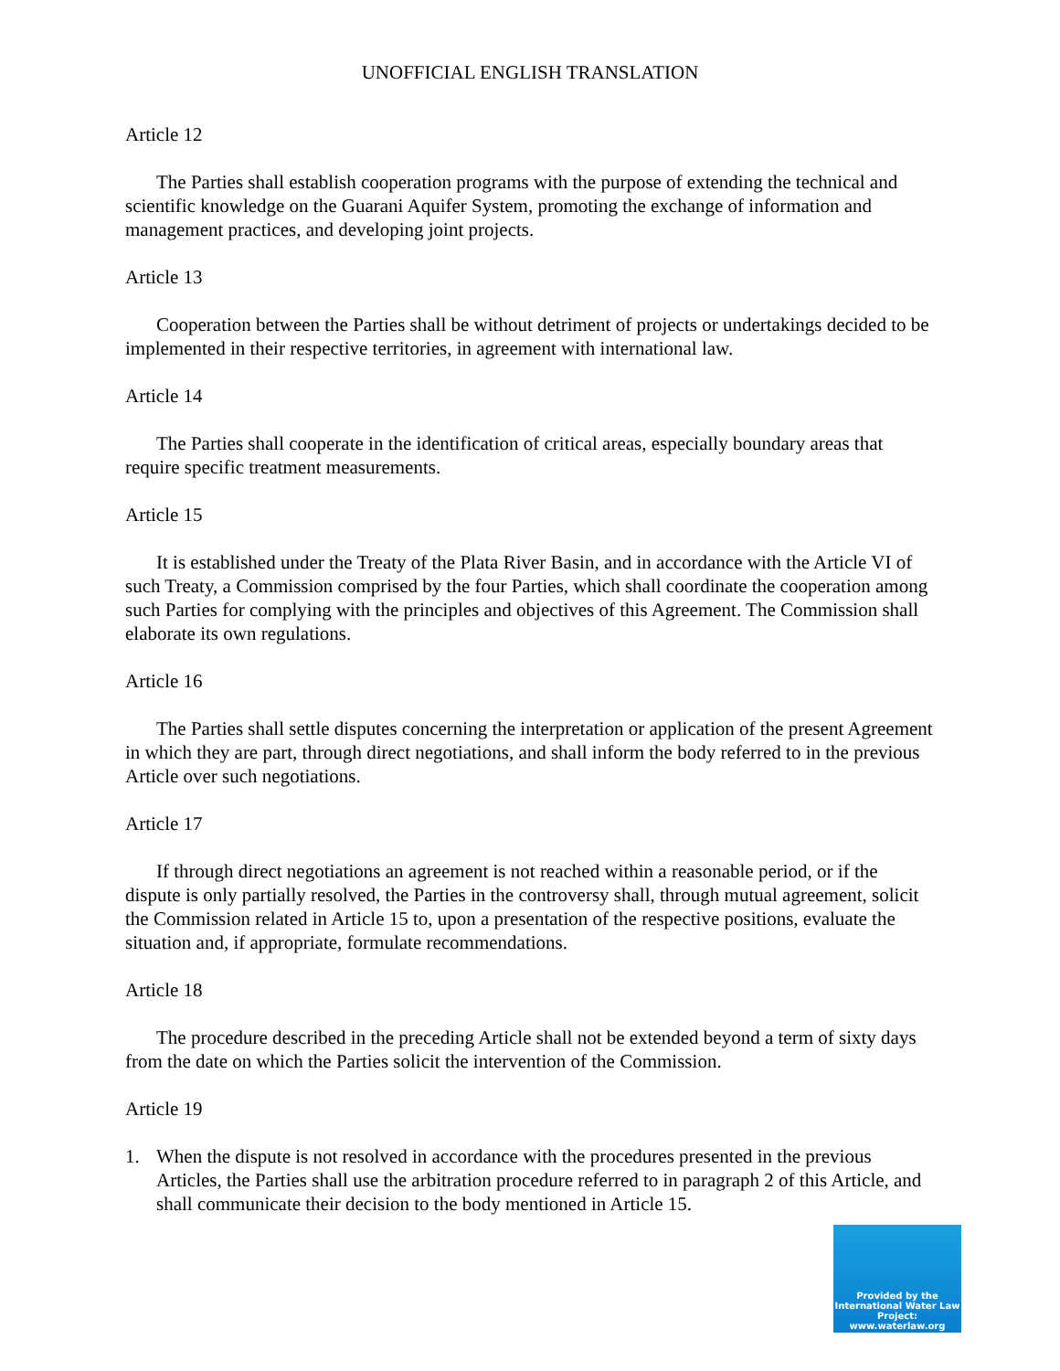UNOFFICIAL ENGLISH TRANSLATION
Article 12
The Parties shall establish cooperation programs with the purpose of extending the technical and scientific knowledge on the Guarani Aquifer System, promoting the exchange of information and management practices, and developing joint projects.
Article 13
Cooperation between the Parties shall be without detriment of projects or undertakings decided to be implemented in their respective territories, in agreement with international law.
Article 14
The Parties shall cooperate in the identification of critical areas, especially boundary areas that require specific treatment measurements.
Article 15
It is established under the Treaty of the Plata River Basin, and in accordance with the Article VI of such Treaty, a Commission comprised by the four Parties, which shall coordinate the cooperation among such Parties for complying with the principles and objectives of this Agreement. The Commission shall elaborate its own regulations.
Article 16
The Parties shall settle disputes concerning the interpretation or application of the present Agreement in which they are part, through direct negotiations, and shall inform the body referred to in the previous Article over such negotiations.
Article 17
If through direct negotiations an agreement is not reached within a reasonable period, or if the dispute is only partially resolved, the Parties in the controversy shall, through mutual agreement, solicit the Commission related in Article 15 to, upon a presentation of the respective positions, evaluate the situation and, if appropriate, formulate recommendations.
Article 18
The procedure described in the preceding Article shall not be extended beyond a term of sixty days from the date on which the Parties solicit the intervention of the Commission.
Article 19
1. When the dispute is not resolved in accordance with the procedures presented in the previous Articles, the Parties shall use the arbitration procedure referred to in paragraph 2 of this Article, and shall communicate their decision to the body mentioned in Article 15.
Provided by the International Water Law Project: www.waterlaw.org